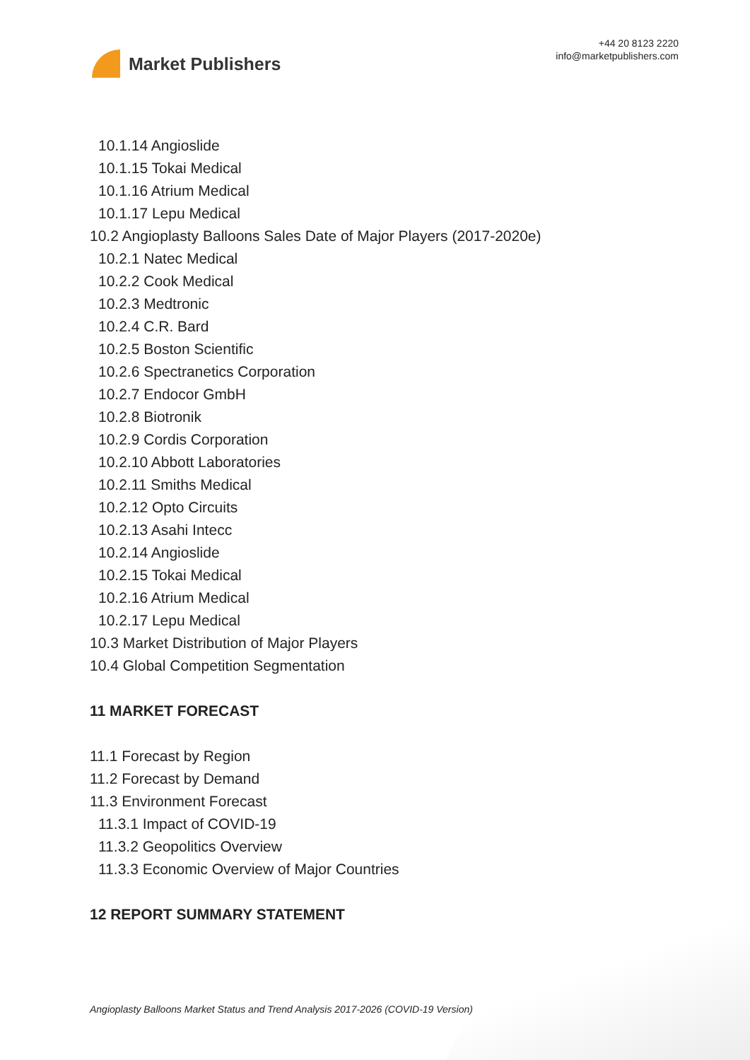Market Publishers
+44 20 8123 2220
info@marketpublishers.com
10.1.14 Angioslide
10.1.15 Tokai Medical
10.1.16 Atrium Medical
10.1.17 Lepu Medical
10.2 Angioplasty Balloons Sales Date of Major Players (2017-2020e)
10.2.1 Natec Medical
10.2.2 Cook Medical
10.2.3 Medtronic
10.2.4 C.R. Bard
10.2.5 Boston Scientific
10.2.6 Spectranetics Corporation
10.2.7 Endocor GmbH
10.2.8 Biotronik
10.2.9 Cordis Corporation
10.2.10 Abbott Laboratories
10.2.11 Smiths Medical
10.2.12 Opto Circuits
10.2.13 Asahi Intecc
10.2.14 Angioslide
10.2.15 Tokai Medical
10.2.16 Atrium Medical
10.2.17 Lepu Medical
10.3 Market Distribution of Major Players
10.4 Global Competition Segmentation
11 MARKET FORECAST
11.1 Forecast by Region
11.2 Forecast by Demand
11.3 Environment Forecast
11.3.1 Impact of COVID-19
11.3.2 Geopolitics Overview
11.3.3 Economic Overview of Major Countries
12 REPORT SUMMARY STATEMENT
Angioplasty Balloons Market Status and Trend Analysis 2017-2026 (COVID-19 Version)